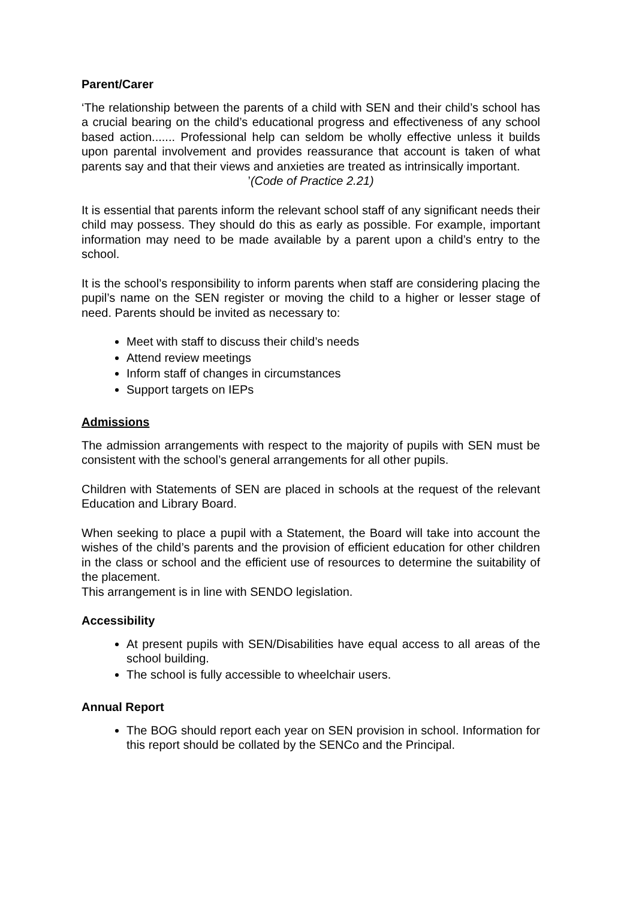Parent/Carer
‘The relationship between the parents of a child with SEN and their child’s school has a crucial bearing on the child’s educational progress and effectiveness of any school based action....... Professional help can seldom be wholly effective unless it builds upon parental involvement and provides reassurance that account is taken of what parents say and that their views and anxieties are treated as intrinsically important.
’(Code of Practice 2.21)
It is essential that parents inform the relevant school staff of any significant needs their child may possess. They should do this as early as possible. For example, important information may need to be made available by a parent upon a child’s entry to the school.
It is the school’s responsibility to inform parents when staff are considering placing the pupil’s name on the SEN register or moving the child to a higher or lesser stage of need. Parents should be invited as necessary to:
Meet with staff to discuss their child’s needs
Attend review meetings
Inform staff of changes in circumstances
Support targets on IEPs
Admissions
The admission arrangements with respect to the majority of pupils with SEN must be consistent with the school’s general arrangements for all other pupils.
Children with Statements of SEN are placed in schools at the request of the relevant Education and Library Board.
When seeking to place a pupil with a Statement, the Board will take into account the wishes of the child’s parents and the provision of efficient education for other children in the class or school and the efficient use of resources to determine the suitability of the placement.
This arrangement is in line with SENDO legislation.
Accessibility
At present pupils with SEN/Disabilities have equal access to all areas of the school building.
The school is fully accessible to wheelchair users.
Annual Report
The BOG should report each year on SEN provision in school. Information for this report should be collated by the SENCo and the Principal.